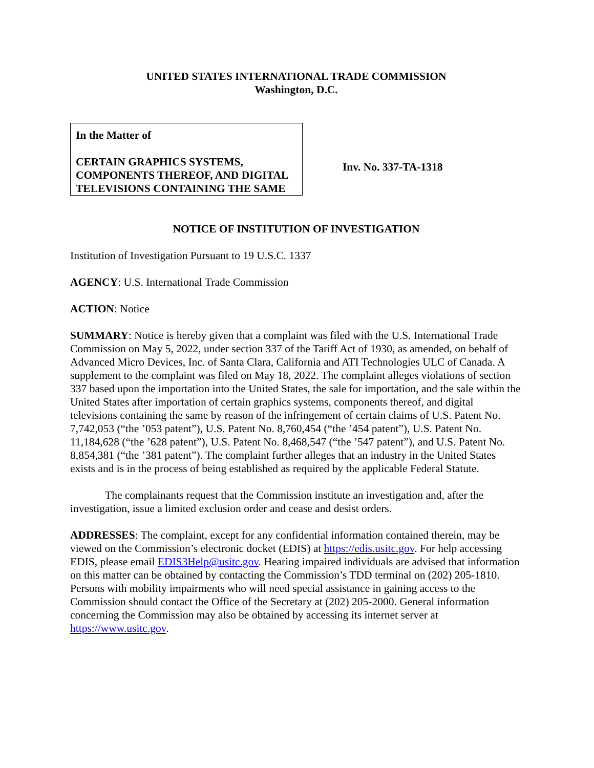UNITED STATES INTERNATIONAL TRADE COMMISSION
Washington, D.C.
In the Matter of
CERTAIN GRAPHICS SYSTEMS, COMPONENTS THEREOF, AND DIGITAL TELEVISIONS CONTAINING THE SAME
Inv. No. 337-TA-1318
NOTICE OF INSTITUTION OF INVESTIGATION
Institution of Investigation Pursuant to 19 U.S.C. 1337
AGENCY: U.S. International Trade Commission
ACTION: Notice
SUMMARY: Notice is hereby given that a complaint was filed with the U.S. International Trade Commission on May 5, 2022, under section 337 of the Tariff Act of 1930, as amended, on behalf of Advanced Micro Devices, Inc. of Santa Clara, California and ATI Technologies ULC of Canada. A supplement to the complaint was filed on May 18, 2022. The complaint alleges violations of section 337 based upon the importation into the United States, the sale for importation, and the sale within the United States after importation of certain graphics systems, components thereof, and digital televisions containing the same by reason of the infringement of certain claims of U.S. Patent No. 7,742,053 (“the ’053 patent”), U.S. Patent No. 8,760,454 (“the ’454 patent”), U.S. Patent No. 11,184,628 (“the ’628 patent”), U.S. Patent No. 8,468,547 (“the ’547 patent”), and U.S. Patent No. 8,854,381 (“the ’381 patent”). The complaint further alleges that an industry in the United States exists and is in the process of being established as required by the applicable Federal Statute.
The complainants request that the Commission institute an investigation and, after the investigation, issue a limited exclusion order and cease and desist orders.
ADDRESSES: The complaint, except for any confidential information contained therein, may be viewed on the Commission’s electronic docket (EDIS) at https://edis.usitc.gov. For help accessing EDIS, please email EDIS3Help@usitc.gov. Hearing impaired individuals are advised that information on this matter can be obtained by contacting the Commission’s TDD terminal on (202) 205-1810. Persons with mobility impairments who will need special assistance in gaining access to the Commission should contact the Office of the Secretary at (202) 205-2000. General information concerning the Commission may also be obtained by accessing its internet server at https://www.usitc.gov.